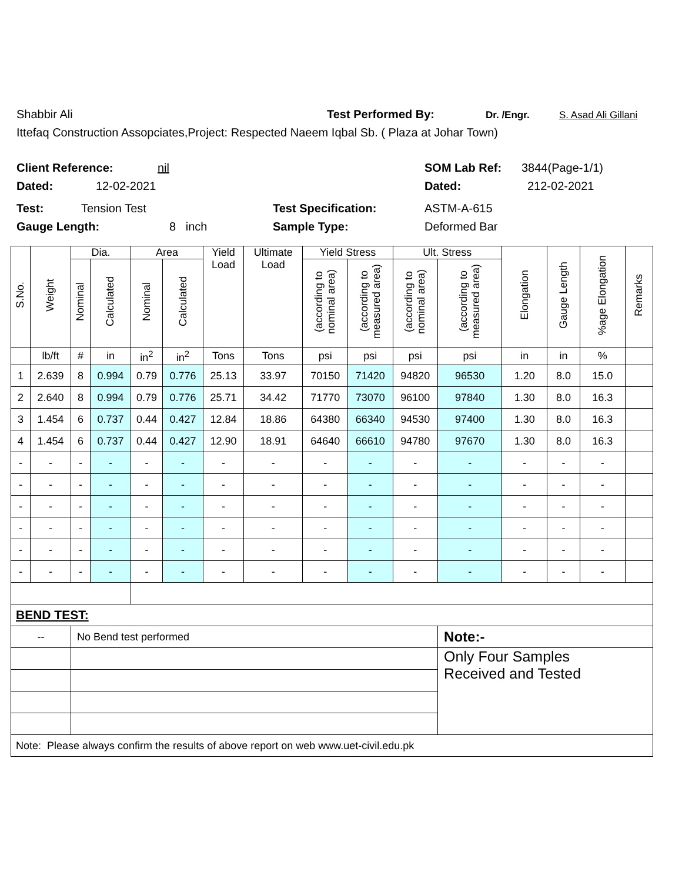Shabbir Ali Test Performed By: Dr. /Engr. S. Asad Ali Gillani
Ittefaq Construction Assopciates,Project: Respected Naeem Iqbal Sb. ( Plaza at Johar Town)
Client Reference: nil SOM Lab Ref: 3844(Page-1/1)
Dated: 12-02-2021 Dated: 212-02-2021
Test: Tension Test Test Specification: ASTM-A-615
Gauge Length: 8 inch Sample Type: Deformed Bar
| S.No. | Weight | Dia. | | Area | | Yield Load | Ultimate Load | Yield Stress | | Ult. Stress | | Elongation | Gauge Length | %age Elongation | Remarks |
| --- | --- | --- | --- | --- | --- | --- | --- | --- | --- | --- | --- | --- | --- | --- | --- |
| | | Nominal | Calculated | Nominal | Calculated | | | (according to nominal area) | (according to measured area) | (according to nominal area) | (according to measured area) | | | | |
| | lb/ft | # | in | in<sup>2</sup> | in<sup>2</sup> | Tons | Tons | psi | psi | psi | psi | in | in | % | |
| 1 | 2.639 | 8 | 0.994 | 0.79 | 0.776 | 25.13 | 33.97 | 70150 | 71420 | 94820 | 96530 | 1.20 | 8.0 | 15.0 | |
| 2 | 2.640 | 8 | 0.994 | 0.79 | 0.776 | 25.71 | 34.42 | 71770 | 73070 | 96100 | 97840 | 1.30 | 8.0 | 16.3 | |
| 3 | 1.454 | 6 | 0.737 | 0.44 | 0.427 | 12.84 | 18.86 | 64380 | 66340 | 94530 | 97400 | 1.30 | 8.0 | 16.3 | |
| 4 | 1.454 | 6 | 0.737 | 0.44 | 0.427 | 12.90 | 18.91 | 64640 | 66610 | 94780 | 97670 | 1.30 | 8.0 | 16.3 | |
| - | - | - | - | - | - | - | - | - | - | - | - | - | - | - | |
| - | - | - | - | - | - | - | - | - | - | - | - | - | - | - | |
| - | - | - | - | - | - | - | - | - | - | - | - | - | - | - | |
| - | - | - | - | - | - | - | - | - | - | - | - | - | - | - | |
| - | - | - | - | - | - | - | - | - | - | - | - | - | - | - | |
| - | - | - | - | - | - | - | - | - | - | - | - | - | - | - | |
| BEND TEST: | | | | | | | | | | | | | | | |
| -- | | No Bend test performed | | | | | | | | | Note:- | | | | |
| | | | | | | | | | | | Only Four Samples Received and Tested | | | | |
| Note: Please always confirm the results of above report on web www.uet-civil.edu.pk | | | | | | | | | | | | | | | |